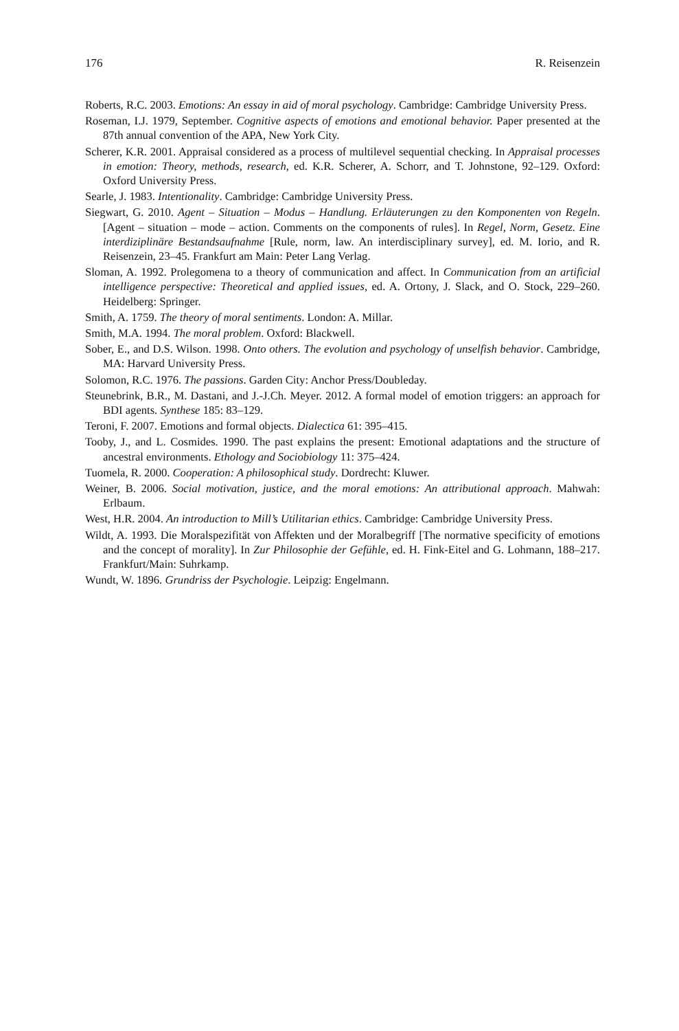176 R. Reisenzein
Roberts, R.C. 2003. Emotions: An essay in aid of moral psychology. Cambridge: Cambridge University Press.
Roseman, I.J. 1979, September. Cognitive aspects of emotions and emotional behavior. Paper presented at the 87th annual convention of the APA, New York City.
Scherer, K.R. 2001. Appraisal considered as a process of multilevel sequential checking. In Appraisal processes in emotion: Theory, methods, research, ed. K.R. Scherer, A. Schorr, and T. Johnstone, 92–129. Oxford: Oxford University Press.
Searle, J. 1983. Intentionality. Cambridge: Cambridge University Press.
Siegwart, G. 2010. Agent – Situation – Modus – Handlung. Erläuterungen zu den Komponenten von Regeln. [Agent – situation – mode – action. Comments on the components of rules]. In Regel, Norm, Gesetz. Eine interdiziplinäre Bestandsaufnahme [Rule, norm, law. An interdisciplinary survey], ed. M. Iorio, and R. Reisenzein, 23–45. Frankfurt am Main: Peter Lang Verlag.
Sloman, A. 1992. Prolegomena to a theory of communication and affect. In Communication from an artificial intelligence perspective: Theoretical and applied issues, ed. A. Ortony, J. Slack, and O. Stock, 229–260. Heidelberg: Springer.
Smith, A. 1759. The theory of moral sentiments. London: A. Millar.
Smith, M.A. 1994. The moral problem. Oxford: Blackwell.
Sober, E., and D.S. Wilson. 1998. Onto others. The evolution and psychology of unselfish behavior. Cambridge, MA: Harvard University Press.
Solomon, R.C. 1976. The passions. Garden City: Anchor Press/Doubleday.
Steunebrink, B.R., M. Dastani, and J.-J.Ch. Meyer. 2012. A formal model of emotion triggers: an approach for BDI agents. Synthese 185: 83–129.
Teroni, F. 2007. Emotions and formal objects. Dialectica 61: 395–415.
Tooby, J., and L. Cosmides. 1990. The past explains the present: Emotional adaptations and the structure of ancestral environments. Ethology and Sociobiology 11: 375–424.
Tuomela, R. 2000. Cooperation: A philosophical study. Dordrecht: Kluwer.
Weiner, B. 2006. Social motivation, justice, and the moral emotions: An attributional approach. Mahwah: Erlbaum.
West, H.R. 2004. An introduction to Mill’s Utilitarian ethics. Cambridge: Cambridge University Press.
Wildt, A. 1993. Die Moralspezifität von Affekten und der Moralbegriff [The normative specificity of emotions and the concept of morality]. In Zur Philosophie der Gefühle, ed. H. Fink-Eitel and G. Lohmann, 188–217. Frankfurt/Main: Suhrkamp.
Wundt, W. 1896. Grundriss der Psychologie. Leipzig: Engelmann.